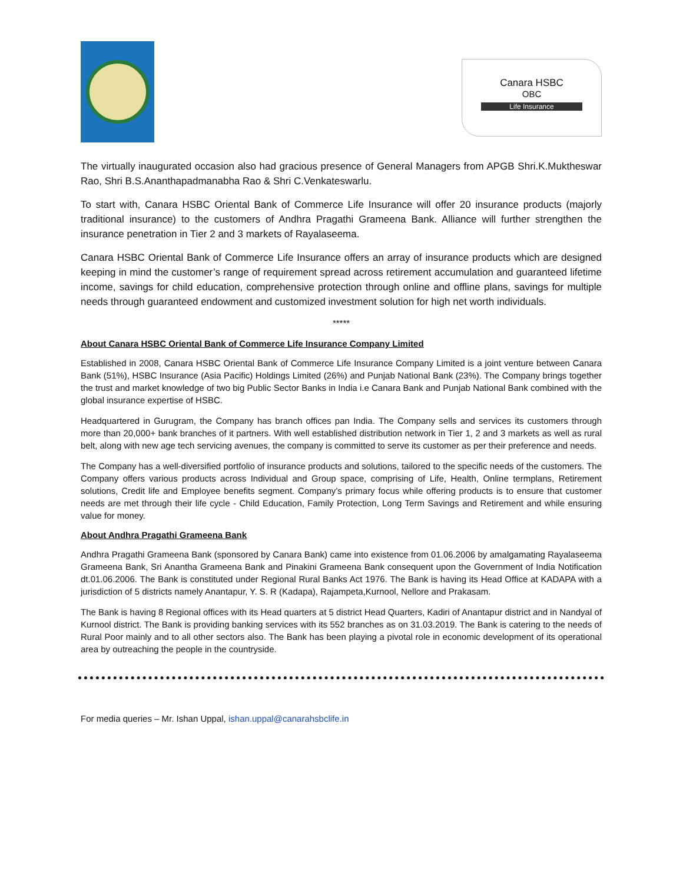Canara HSBC
OBC
Life Insurance
The virtually inaugurated occasion also had gracious presence of General Managers from APGB Shri.K.Muktheswar Rao, Shri B.S.Ananthapadmanabha Rao & Shri C.Venkateswarlu.
To start with, Canara HSBC Oriental Bank of Commerce Life Insurance will offer 20 insurance products (majorly traditional insurance) to the customers of Andhra Pragathi Grameena Bank. Alliance will further strengthen the insurance penetration in Tier 2 and 3 markets of Rayalaseema.
Canara HSBC Oriental Bank of Commerce Life Insurance offers an array of insurance products which are designed keeping in mind the customer’s range of requirement spread across retirement accumulation and guaranteed lifetime income, savings for child education, comprehensive protection through online and offline plans, savings for multiple needs through guaranteed endowment and customized investment solution for high net worth individuals.
*****
About Canara HSBC Oriental Bank of Commerce Life Insurance Company Limited
Established in 2008, Canara HSBC Oriental Bank of Commerce Life Insurance Company Limited is a joint venture between Canara Bank (51%), HSBC Insurance (Asia Pacific) Holdings Limited (26%) and Punjab National Bank (23%). The Company brings together the trust and market knowledge of two big Public Sector Banks in India i.e Canara Bank and Punjab National Bank combined with the global insurance expertise of HSBC.
Headquartered in Gurugram, the Company has branch offices pan India. The Company sells and services its customers through more than 20,000+ bank branches of it partners. With well established distribution network in Tier 1, 2 and 3 markets as well as rural belt, along with new age tech servicing avenues, the company is committed to serve its customer as per their preference and needs.
The Company has a well-diversified portfolio of insurance products and solutions, tailored to the specific needs of the customers. The Company offers various products across Individual and Group space, comprising of Life, Health, Online termplans, Retirement solutions, Credit life and Employee benefits segment. Company’s primary focus while offering products is to ensure that customer needs are met through their life cycle - Child Education, Family Protection, Long Term Savings and Retirement and while ensuring value for money.
About Andhra Pragathi Grameena Bank
Andhra Pragathi Grameena Bank (sponsored by Canara Bank) came into existence from 01.06.2006 by amalgamating Rayalaseema Grameena Bank, Sri Anantha Grameena Bank and Pinakini Grameena Bank consequent upon the Government of India Notification dt.01.06.2006. The Bank is constituted under Regional Rural Banks Act 1976. The Bank is having its Head Office at KADAPA with a jurisdiction of 5 districts namely Anantapur, Y. S. R (Kadapa), Rajampeta,Kurnool, Nellore and Prakasam.
The Bank is having 8 Regional offices with its Head quarters at 5 district Head Quarters, Kadiri of Anantapur district and in Nandyal of Kurnool district. The Bank is providing banking services with its 552 branches as on 31.03.2019. The Bank is catering to the needs of Rural Poor mainly and to all other sectors also. The Bank has been playing a pivotal role in economic development of its operational area by outreaching the people in the countryside.
For media queries – Mr. Ishan Uppal, ishan.uppal@canarahsbclife.in